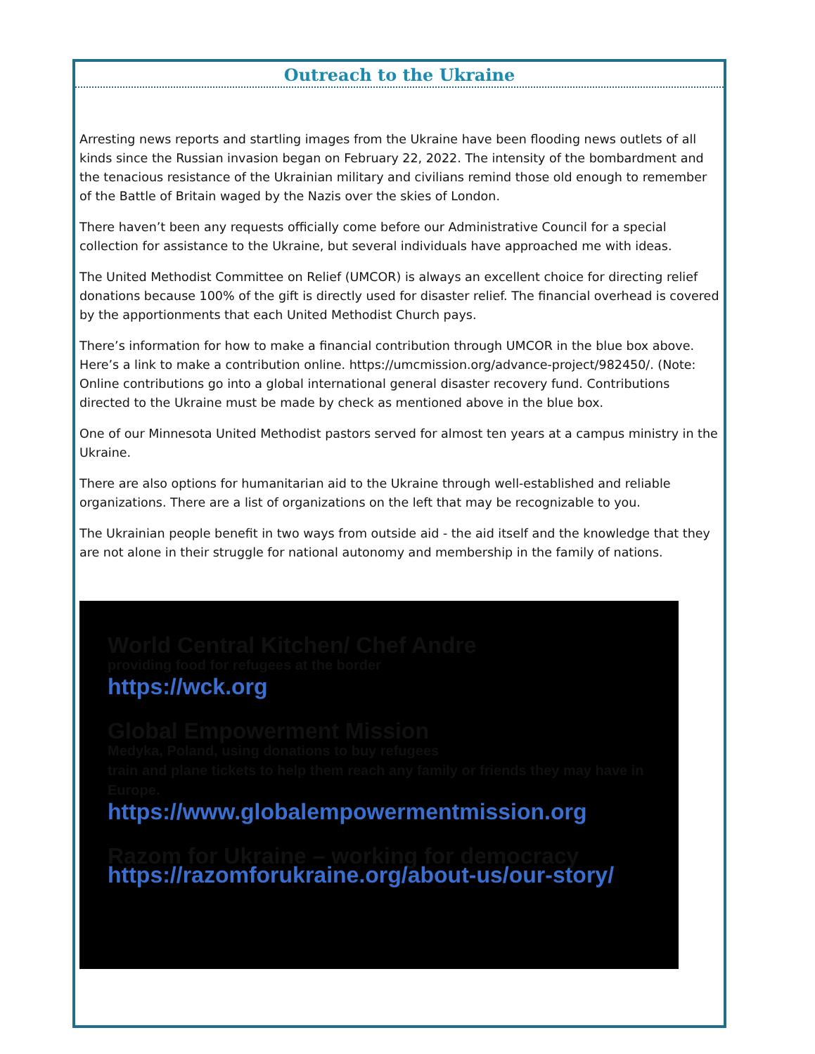Outreach to the Ukraine
Arresting news reports and startling images from the Ukraine have been flooding news outlets of all kinds since the Russian invasion began on February 22, 2022. The intensity of the bombardment and the tenacious resistance of the Ukrainian military and civilians remind those old enough to remember of the Battle of Britain waged by the Nazis over the skies of London.
There haven’t been any requests officially come before our Administrative Council for a special collection for assistance to the Ukraine, but several individuals have approached me with ideas.
The United Methodist Committee on Relief (UMCOR) is always an excellent choice for directing relief donations because 100% of the gift is directly used for disaster relief. The financial overhead is covered by the apportionments that each United Methodist Church pays.
There’s information for how to make a financial contribution through UMCOR in the blue box above. Here’s a link to make a contribution online. https://umcmission.org/advance-project/982450/. (Note: Online contributions go into a global international general disaster recovery fund. Contributions directed to the Ukraine must be made by check as mentioned above in the blue box.
One of our Minnesota United Methodist pastors served for almost ten years at a campus ministry in the Ukraine.
There are also options for humanitarian aid to the Ukraine through well-established and reliable organizations. There are a list of organizations on the left that may be recognizable to you.
The Ukrainian people benefit in two ways from outside aid - the aid itself and the knowledge that they are not alone in their struggle for national autonomy and membership in the family of nations.
World Central Kitchen/ Chef Andre
providing food for refugees at the border
https://wck.org
Global Empowerment Mission
Medyka, Poland, using donations to buy refugees
train and plane tickets to help them reach any family or friends they may have in Europe.
https://www.globalempowermentmission.org
Razom for Ukraine – working for democracy
https://razomforukraine.org/about-us/our-story/